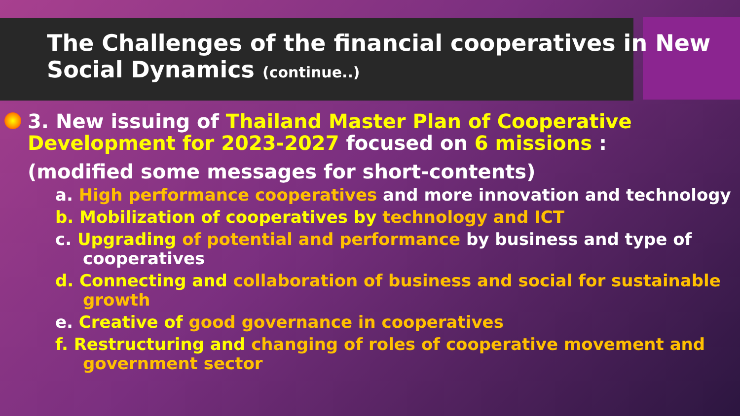The Challenges of the financial cooperatives in New Social Dynamics (continue..)
3. New issuing of Thailand Master Plan of Cooperative Development for 2023-2027 focused on 6 missions :
(modified some messages for short-contents)
a. High performance cooperatives and more innovation and technology
b. Mobilization of cooperatives by technology and ICT
c. Upgrading of potential and performance by business and type of cooperatives
d. Connecting and collaboration of business and social for sustainable growth
e. Creative of good governance in cooperatives
f. Restructuring and changing of roles of cooperative movement and government sector